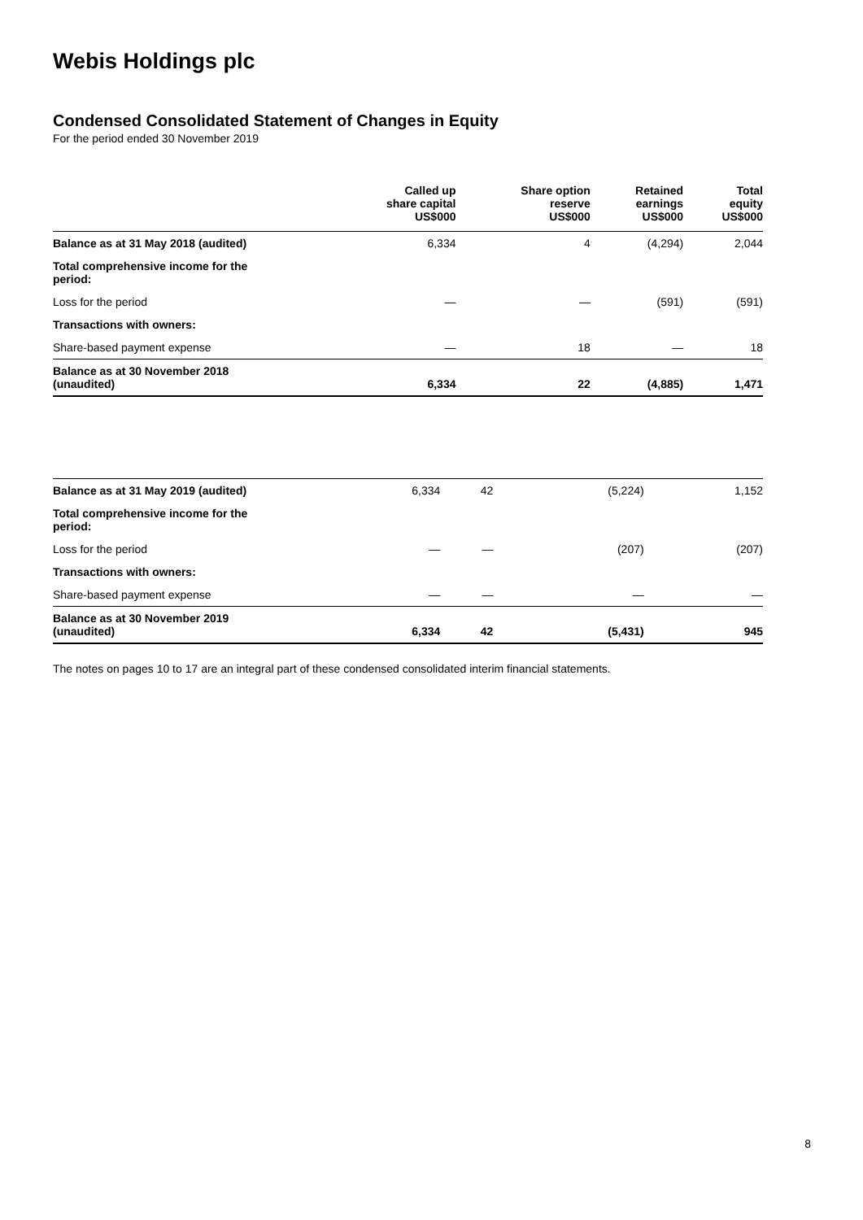Webis Holdings plc
Condensed Consolidated Statement of Changes in Equity
For the period ended 30 November 2019
| | Called up share capital US$000 | Share option reserve US$000 | Retained earnings US$000 | Total equity US$000 |
| --- | --- | --- | --- | --- |
| Balance as at 31 May 2018 (audited) | 6,334 | 4 | (4,294) | 2,044 |
| Total comprehensive income for the period: | | | | |
| Loss for the period | — | — | (591) | (591) |
| Transactions with owners: | | | | |
| Share-based payment expense | — | 18 | — | 18 |
| Balance as at 30 November 2018 (unaudited) | 6,334 | 22 | (4,885) | 1,471 |
| Balance as at 31 May 2019 (audited) | 6,334 | 42 | (5,224) | 1,152 |
| Total comprehensive income for the period: | | | | |
| Loss for the period | — | — | (207) | (207) |
| Transactions with owners: | | | | |
| Share-based payment expense | — | — | — | — |
| Balance as at 30 November 2019 (unaudited) | 6,334 | 42 | (5,431) | 945 |
The notes on pages 10 to 17 are an integral part of these condensed consolidated interim financial statements.
8